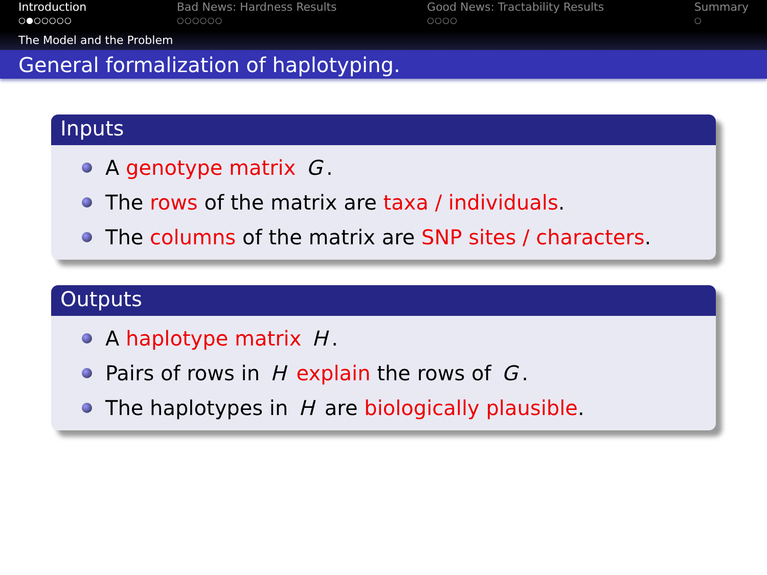Introduction
○●○○○○○
Bad News: Hardness Results
○○○○○○
Good News: Tractability Results
○○○○
Summary
○
The Model and the Problem
General formalization of haplotyping.
Inputs
A genotype matrix G.
The rows of the matrix are taxa / individuals.
The columns of the matrix are SNP sites / characters.
Outputs
A haplotype matrix H.
Pairs of rows in H explain the rows of G.
The haplotypes in H are biologically plausible.